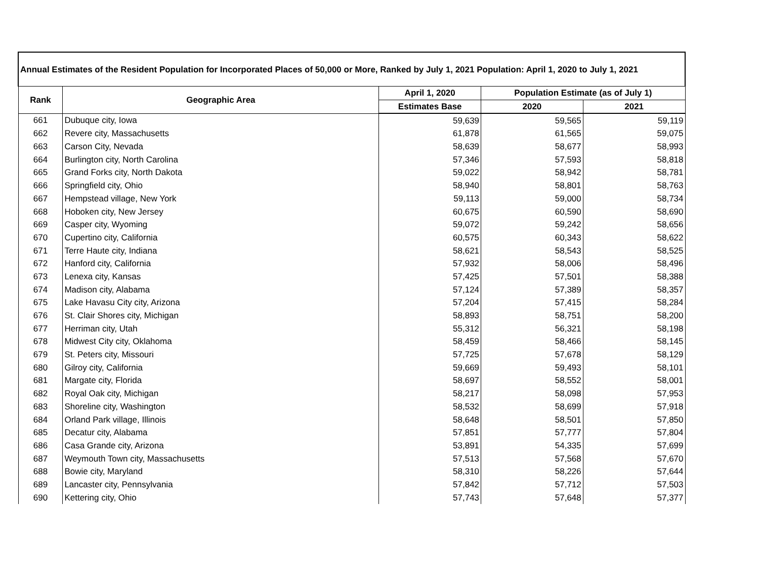| Annual Estimates of the Resident Population for Incorporated Places of 50,000 or More, Ranked by July 1, 2021 Population: April 1, 2020 to July 1, 2021 | | | | |
| --- | --- | --- | --- | --- |
| Rank | Geographic Area | April 1, 2020 | Population Estimate (as of July 1) | |
| | | Estimates Base | 2020 | 2021 |
| 661 | Dubuque city, Iowa | 59,639 | 59,565 | 59,119 |
| 662 | Revere city, Massachusetts | 61,878 | 61,565 | 59,075 |
| 663 | Carson City, Nevada | 58,639 | 58,677 | 58,993 |
| 664 | Burlington city, North Carolina | 57,346 | 57,593 | 58,818 |
| 665 | Grand Forks city, North Dakota | 59,022 | 58,942 | 58,781 |
| 666 | Springfield city, Ohio | 58,940 | 58,801 | 58,763 |
| 667 | Hempstead village, New York | 59,113 | 59,000 | 58,734 |
| 668 | Hoboken city, New Jersey | 60,675 | 60,590 | 58,690 |
| 669 | Casper city, Wyoming | 59,072 | 59,242 | 58,656 |
| 670 | Cupertino city, California | 60,575 | 60,343 | 58,622 |
| 671 | Terre Haute city, Indiana | 58,621 | 58,543 | 58,525 |
| 672 | Hanford city, California | 57,932 | 58,006 | 58,496 |
| 673 | Lenexa city, Kansas | 57,425 | 57,501 | 58,388 |
| 674 | Madison city, Alabama | 57,124 | 57,389 | 58,357 |
| 675 | Lake Havasu City city, Arizona | 57,204 | 57,415 | 58,284 |
| 676 | St. Clair Shores city, Michigan | 58,893 | 58,751 | 58,200 |
| 677 | Herriman city, Utah | 55,312 | 56,321 | 58,198 |
| 678 | Midwest City city, Oklahoma | 58,459 | 58,466 | 58,145 |
| 679 | St. Peters city, Missouri | 57,725 | 57,678 | 58,129 |
| 680 | Gilroy city, California | 59,669 | 59,493 | 58,101 |
| 681 | Margate city, Florida | 58,697 | 58,552 | 58,001 |
| 682 | Royal Oak city, Michigan | 58,217 | 58,098 | 57,953 |
| 683 | Shoreline city, Washington | 58,532 | 58,699 | 57,918 |
| 684 | Orland Park village, Illinois | 58,648 | 58,501 | 57,850 |
| 685 | Decatur city, Alabama | 57,851 | 57,777 | 57,804 |
| 686 | Casa Grande city, Arizona | 53,891 | 54,335 | 57,699 |
| 687 | Weymouth Town city, Massachusetts | 57,513 | 57,568 | 57,670 |
| 688 | Bowie city, Maryland | 58,310 | 58,226 | 57,644 |
| 689 | Lancaster city, Pennsylvania | 57,842 | 57,712 | 57,503 |
| 690 | Kettering city, Ohio | 57,743 | 57,648 | 57,377 |